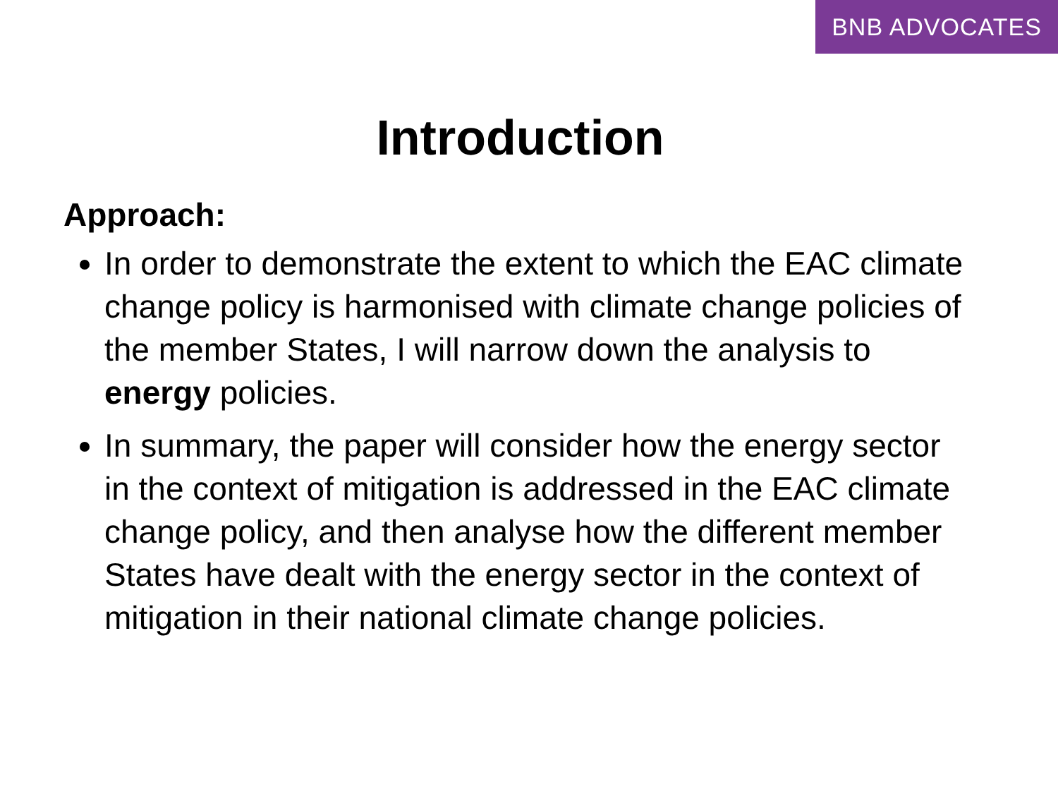BNB ADVOCATES
Introduction
Approach:
In order to demonstrate the extent to which the EAC climate change policy is harmonised with climate change policies of the member States, I will narrow down the analysis to energy policies.
In summary, the paper will consider how the energy sector in the context of mitigation is addressed in the EAC climate change policy, and then analyse how the different member States have dealt with the energy sector in the context of mitigation in their national climate change policies.